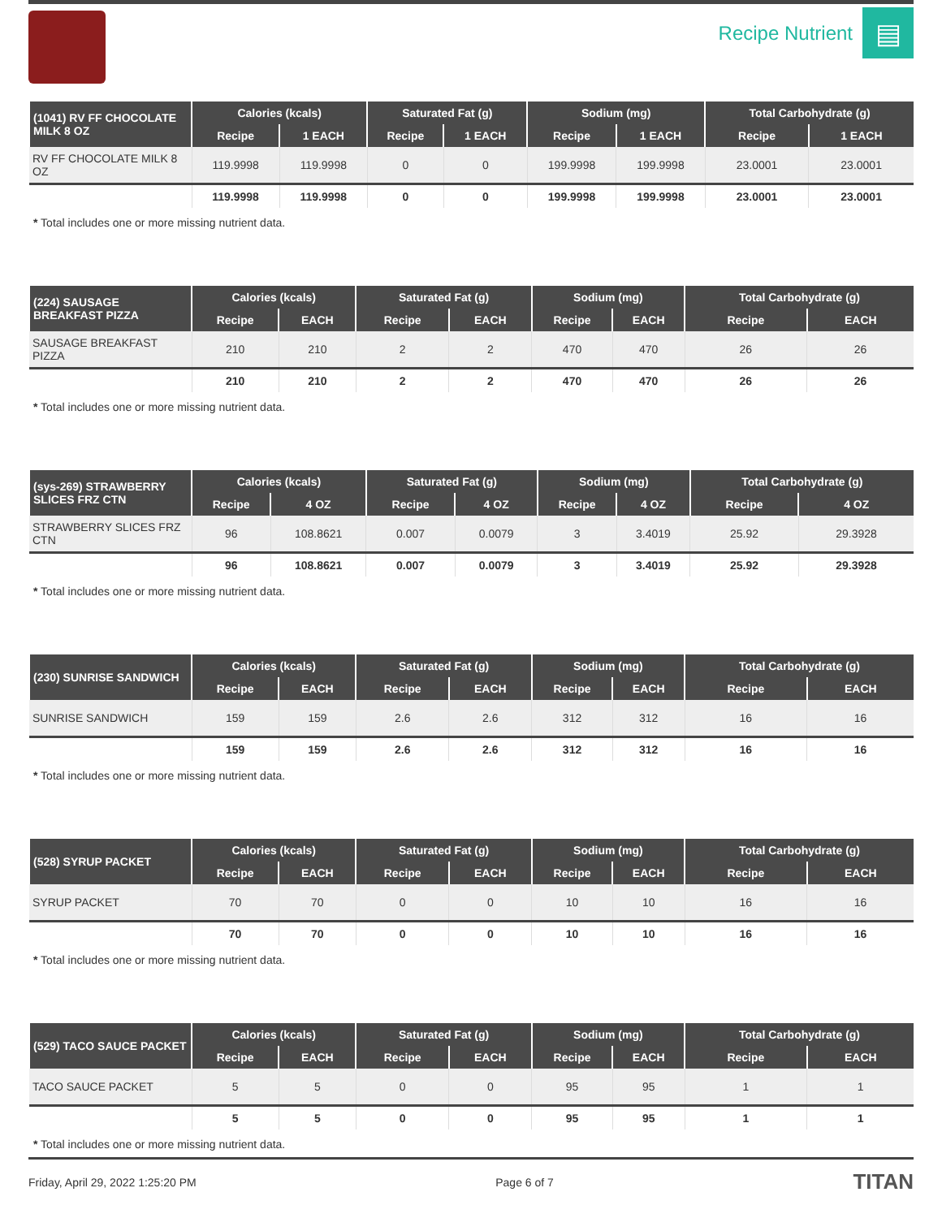Recipe Nutrient
▤
| (1041) RV FF CHOCOLATE MILK 8 OZ | Calories (kcals) | | Saturated Fat (g) | | Sodium (mg) | | Total Carbohydrate (g) | |
| --- | --- | --- | --- | --- | --- | --- | --- | --- |
| | Recipe | 1 EACH | Recipe | 1 EACH | Recipe | 1 EACH | Recipe | 1 EACH |
| RV FF CHOCOLATE MILK 8 OZ | 119.9998 | 119.9998 | 0 | 0 | 199.9998 | 199.9998 | 23.0001 | 23.0001 |
| | 119.9998 | 119.9998 | 0 | 0 | 199.9998 | 199.9998 | 23.0001 | 23.0001 |
* Total includes one or more missing nutrient data.
| (224) SAUSAGE BREAKFAST PIZZA | Calories (kcals) | | Saturated Fat (g) | | Sodium (mg) | | Total Carbohydrate (g) | |
| --- | --- | --- | --- | --- | --- | --- | --- | --- |
| | Recipe | EACH | Recipe | EACH | Recipe | EACH | Recipe | EACH |
| SAUSAGE BREAKFAST PIZZA | 210 | 210 | 2 | 2 | 470 | 470 | 26 | 26 |
| | 210 | 210 | 2 | 2 | 470 | 470 | 26 | 26 |
* Total includes one or more missing nutrient data.
| (sys-269) STRAWBERRY SLICES FRZ CTN | Calories (kcals) | | Saturated Fat (g) | | Sodium (mg) | | Total Carbohydrate (g) | |
| --- | --- | --- | --- | --- | --- | --- | --- | --- |
| | Recipe | 4 OZ | Recipe | 4 OZ | Recipe | 4 OZ | Recipe | 4 OZ |
| STRAWBERRY SLICES FRZ CTN | 96 | 108.8621 | 0.007 | 0.0079 | 3 | 3.4019 | 25.92 | 29.3928 |
| | 96 | 108.8621 | 0.007 | 0.0079 | 3 | 3.4019 | 25.92 | 29.3928 |
* Total includes one or more missing nutrient data.
| (230) SUNRISE SANDWICH | Calories (kcals) | | Saturated Fat (g) | | Sodium (mg) | | Total Carbohydrate (g) | |
| --- | --- | --- | --- | --- | --- | --- | --- | --- |
| | Recipe | EACH | Recipe | EACH | Recipe | EACH | Recipe | EACH |
| SUNRISE SANDWICH | 159 | 159 | 2.6 | 2.6 | 312 | 312 | 16 | 16 |
| | 159 | 159 | 2.6 | 2.6 | 312 | 312 | 16 | 16 |
* Total includes one or more missing nutrient data.
| (528) SYRUP PACKET | Calories (kcals) | | Saturated Fat (g) | | Sodium (mg) | | Total Carbohydrate (g) | |
| --- | --- | --- | --- | --- | --- | --- | --- | --- |
| | Recipe | EACH | Recipe | EACH | Recipe | EACH | Recipe | EACH |
| SYRUP PACKET | 70 | 70 | 0 | 0 | 10 | 10 | 16 | 16 |
| | 70 | 70 | 0 | 0 | 10 | 10 | 16 | 16 |
* Total includes one or more missing nutrient data.
| (529) TACO SAUCE PACKET | Calories (kcals) | | Saturated Fat (g) | | Sodium (mg) | | Total Carbohydrate (g) | |
| --- | --- | --- | --- | --- | --- | --- | --- | --- |
| | Recipe | EACH | Recipe | EACH | Recipe | EACH | Recipe | EACH |
| TACO SAUCE PACKET | 5 | 5 | 0 | 0 | 95 | 95 | 1 | 1 |
| | 5 | 5 | 0 | 0 | 95 | 95 | 1 | 1 |
* Total includes one or more missing nutrient data.
Friday, April 29, 2022 1:25:20 PM Page 6 of 7 TITAN